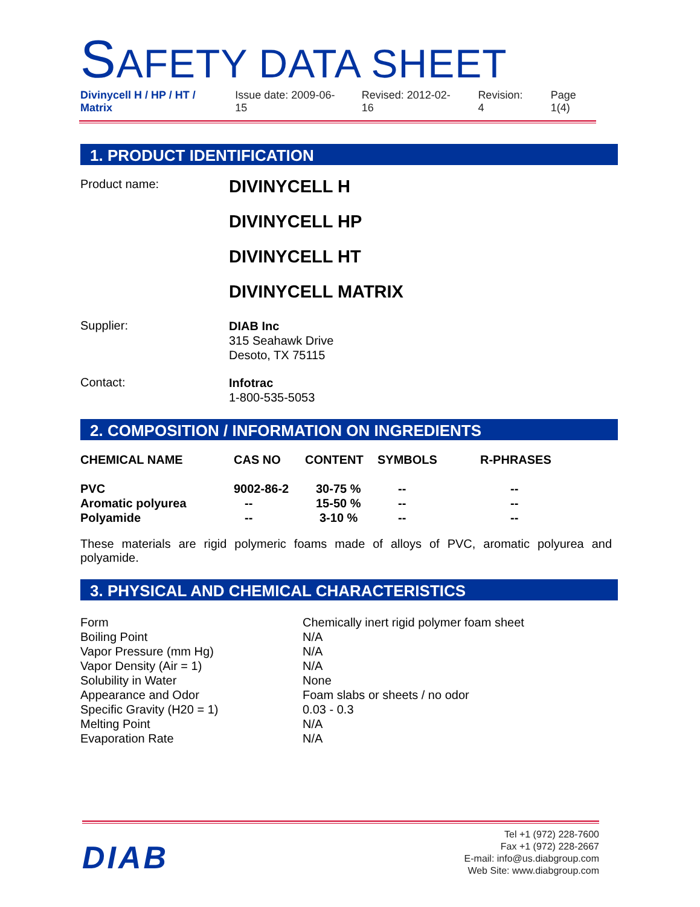SAFETY DATA SHEET
Divinycell H / HP / HT / Matrix Issue date: 2009-06-15 Revised: 2012-02-16 Revision: 4 Page 1(4)
1. PRODUCT IDENTIFICATION
| Product name: | DIVINYCELL H DIVINYCELL HP DIVINYCELL HT DIVINYCELL MATRIX |
| Supplier: | DIAB Inc 315 Seahawk Drive Desoto, TX 75115 |
| Contact: | Infotrac 1-800-535-5053 |
2. COMPOSITION / INFORMATION ON INGREDIENTS
| CHEMICAL NAME | CAS NO | CONTENT | SYMBOLS | R-PHRASES |
| --- | --- | --- | --- | --- |
| PVC | 9002-86-2 | 30-75 % | -- | -- |
| Aromatic polyurea | -- | 15-50 % | -- | -- |
| Polyamide | -- | 3-10 % | -- | -- |
These materials are rigid polymeric foams made of alloys of PVC, aromatic polyurea and polyamide.
3. PHYSICAL AND CHEMICAL CHARACTERISTICS
| Form | Chemically inert rigid polymer foam sheet |
| Boiling Point | N/A |
| Vapor Pressure (mm Hg) | N/A |
| Vapor Density (Air = 1) | N/A |
| Solubility in Water | None |
| Appearance and Odor | Foam slabs or sheets / no odor |
| Specific Gravity (H20 = 1) | 0.03 - 0.3 |
| Melting Point | N/A |
| Evaporation Rate | N/A |
DIAB
Tel +1 (972) 228-7600
Fax +1 (972) 228-2667
E-mail: info@us.diabgroup.com
Web Site: www.diabgroup.com